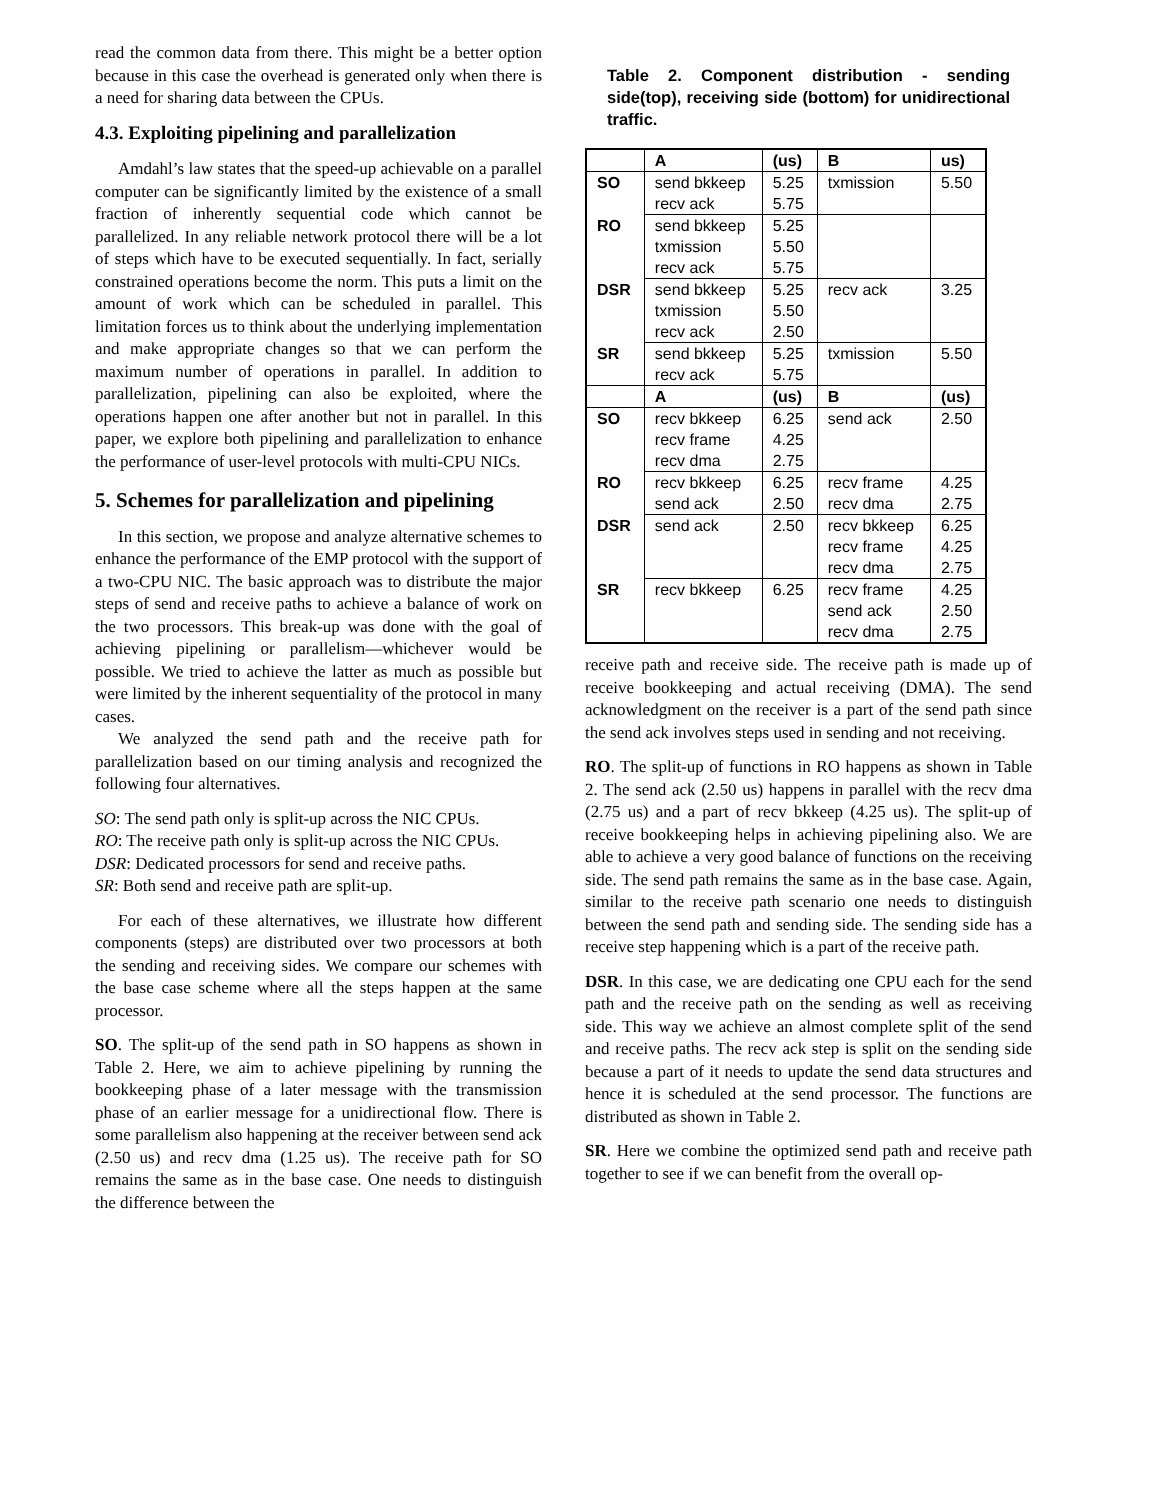read the common data from there. This might be a better option because in this case the overhead is generated only when there is a need for sharing data between the CPUs.
4.3. Exploiting pipelining and parallelization
Amdahl’s law states that the speed-up achievable on a parallel computer can be significantly limited by the existence of a small fraction of inherently sequential code which cannot be parallelized. In any reliable network protocol there will be a lot of steps which have to be executed sequentially. In fact, serially constrained operations become the norm. This puts a limit on the amount of work which can be scheduled in parallel. This limitation forces us to think about the underlying implementation and make appropriate changes so that we can perform the maximum number of operations in parallel. In addition to parallelization, pipelining can also be exploited, where the operations happen one after another but not in parallel. In this paper, we explore both pipelining and parallelization to enhance the performance of user-level protocols with multi-CPU NICs.
5. Schemes for parallelization and pipelining
In this section, we propose and analyze alternative schemes to enhance the performance of the EMP protocol with the support of a two-CPU NIC. The basic approach was to distribute the major steps of send and receive paths to achieve a balance of work on the two processors. This break-up was done with the goal of achieving pipelining or parallelism—whichever would be possible. We tried to achieve the latter as much as possible but were limited by the inherent sequentiality of the protocol in many cases.
We analyzed the send path and the receive path for parallelization based on our timing analysis and recognized the following four alternatives.
SO: The send path only is split-up across the NIC CPUs.
RO: The receive path only is split-up across the NIC CPUs.
DSR: Dedicated processors for send and receive paths.
SR: Both send and receive path are split-up.
For each of these alternatives, we illustrate how different components (steps) are distributed over two processors at both the sending and receiving sides. We compare our schemes with the base case scheme where all the steps happen at the same processor.
SO. The split-up of the send path in SO happens as shown in Table 2. Here, we aim to achieve pipelining by running the bookkeeping phase of a later message with the transmission phase of an earlier message for a unidirectional flow. There is some parallelism also happening at the receiver between send ack (2.50 us) and recv dma (1.25 us). The receive path for SO remains the same as in the base case. One needs to distinguish the difference between the
Table 2. Component distribution - sending side(top), receiving side (bottom) for unidirectional traffic.
| | A | (us) | B | us) |
| --- | --- | --- | --- | --- |
| SO | send bkkeep recv ack | 5.25 5.75 | txmission | 5.50 |
| RO | send bkkeep txmission recv ack | 5.25 5.50 5.75 | | |
| DSR | send bkkeep txmission recv ack | 5.25 5.50 2.50 | recv ack | 3.25 |
| SR | send bkkeep recv ack | 5.25 5.75 | txmission | 5.50 |
| | A | (us) | B | (us) |
| SO | recv bkkeep recv frame recv dma | 6.25 4.25 2.75 | send ack | 2.50 |
| RO | recv bkkeep send ack | 6.25 2.50 | recv frame recv dma | 4.25 2.75 |
| DSR | send ack | 2.50 | recv bkkeep recv frame recv dma | 6.25 4.25 2.75 |
| SR | recv bkkeep | 6.25 | recv frame send ack recv dma | 4.25 2.50 2.75 |
receive path and receive side. The receive path is made up of receive bookkeeping and actual receiving (DMA). The send acknowledgment on the receiver is a part of the send path since the send ack involves steps used in sending and not receiving.
RO. The split-up of functions in RO happens as shown in Table 2. The send ack (2.50 us) happens in parallel with the recv dma (2.75 us) and a part of recv bkkeep (4.25 us). The split-up of receive bookkeeping helps in achieving pipelining also. We are able to achieve a very good balance of functions on the receiving side. The send path remains the same as in the base case. Again, similar to the receive path scenario one needs to distinguish between the send path and sending side. The sending side has a receive step happening which is a part of the receive path.
DSR. In this case, we are dedicating one CPU each for the send path and the receive path on the sending as well as receiving side. This way we achieve an almost complete split of the send and receive paths. The recv ack step is split on the sending side because a part of it needs to update the send data structures and hence it is scheduled at the send processor. The functions are distributed as shown in Table 2.
SR. Here we combine the optimized send path and receive path together to see if we can benefit from the overall op-